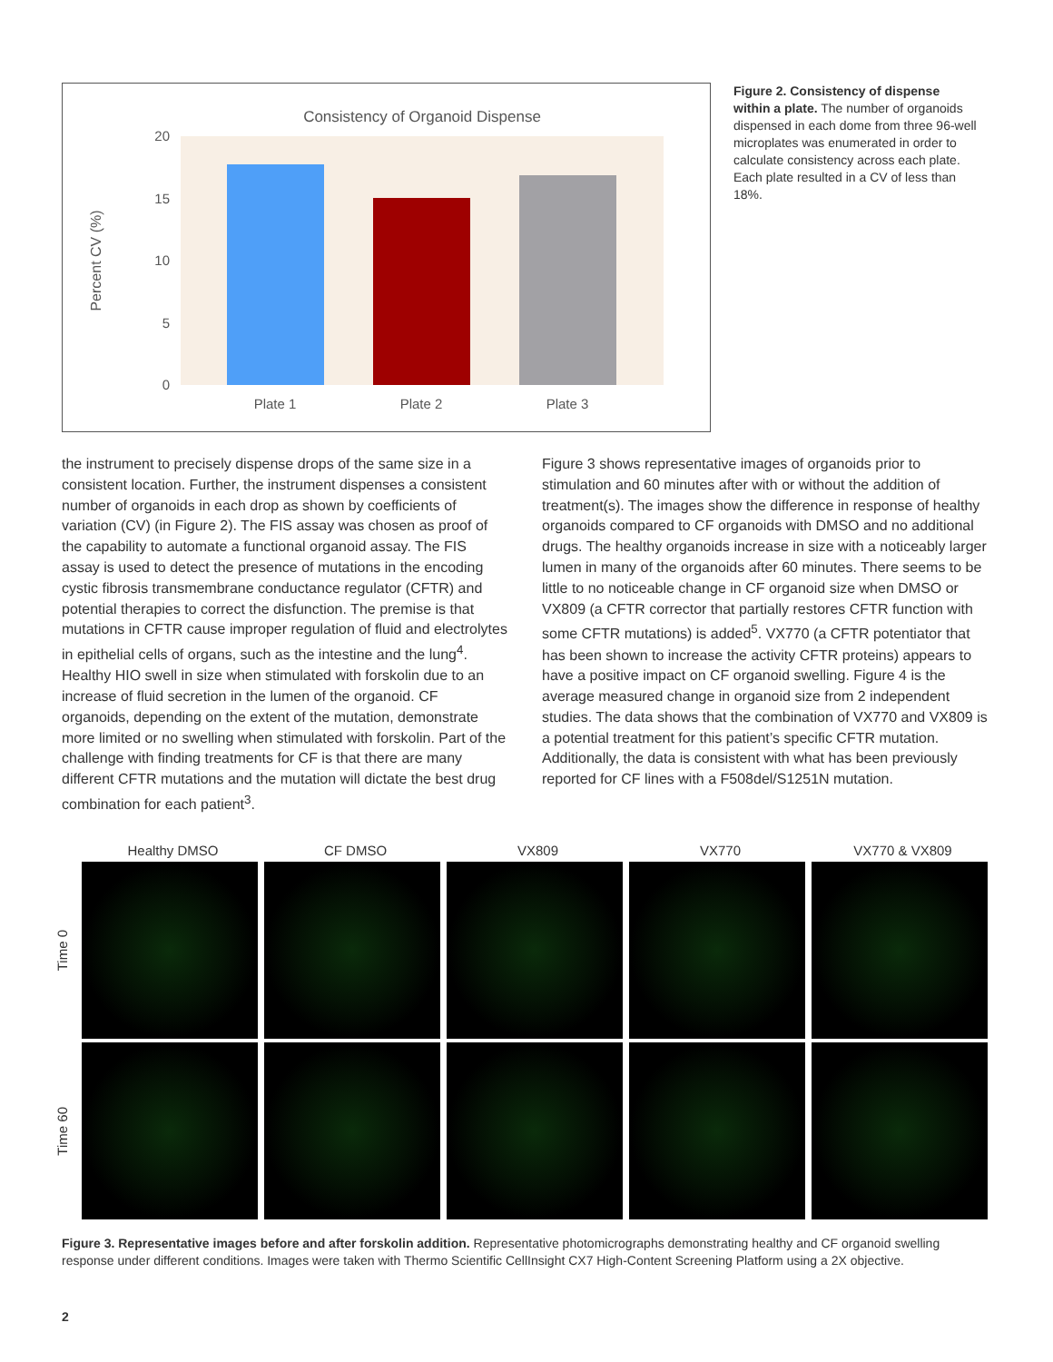Consistency of Organoid Dispense
20
15
10
5
0
Percent CV (%)
Plate 1
Plate 2
Plate 3
Figure 2. Consistency of dispense within a plate. The number of organoids dispensed in each dome from three 96-well microplates was enumerated in order to calculate consistency across each plate. Each plate resulted in a CV of less than 18%.
the instrument to precisely dispense drops of the same size in a consistent location. Further, the instrument dispenses a consistent number of organoids in each drop as shown by coefficients of variation (CV) (in Figure 2). The FIS assay was chosen as proof of the capability to automate a functional organoid assay. The FIS assay is used to detect the presence of mutations in the encoding cystic fibrosis transmembrane conductance regulator (CFTR) and potential therapies to correct the disfunction. The premise is that mutations in CFTR cause improper regulation of fluid and electrolytes in epithelial cells of organs, such as the intestine and the lung<sup>4</sup>. Healthy HIO swell in size when stimulated with forskolin due to an increase of fluid secretion in the lumen of the organoid. CF organoids, depending on the extent of the mutation, demonstrate more limited or no swelling when stimulated with forskolin. Part of the challenge with finding treatments for CF is that there are many different CFTR mutations and the mutation will dictate the best drug combination for each patient<sup>3</sup>.
Figure 3 shows representative images of organoids prior to stimulation and 60 minutes after with or without the addition of treatment(s). The images show the difference in response of healthy organoids compared to CF organoids with DMSO and no additional drugs. The healthy organoids increase in size with a noticeably larger lumen in many of the organoids after 60 minutes. There seems to be little to no noticeable change in CF organoid size when DMSO or VX809 (a CFTR corrector that partially restores CFTR function with some CFTR mutations) is added<sup>5</sup>. VX770 (a CFTR potentiator that has been shown to increase the activity CFTR proteins) appears to have a positive impact on CF organoid swelling. Figure 4 is the average measured change in organoid size from 2 independent studies. The data shows that the combination of VX770 and VX809 is a potential treatment for this patient’s specific CFTR mutation. Additionally, the data is consistent with what has been previously reported for CF lines with a F508del/S1251N mutation.
Healthy DMSO CF DMSO VX809 VX770 VX770 & VX809
Time 0
Time 60
Figure 3. Representative images before and after forskolin addition. Representative photomicrographs demonstrating healthy and CF organoid swelling response under different conditions. Images were taken with Thermo Scientific CellInsight CX7 High-Content Screening Platform using a 2X objective.
2